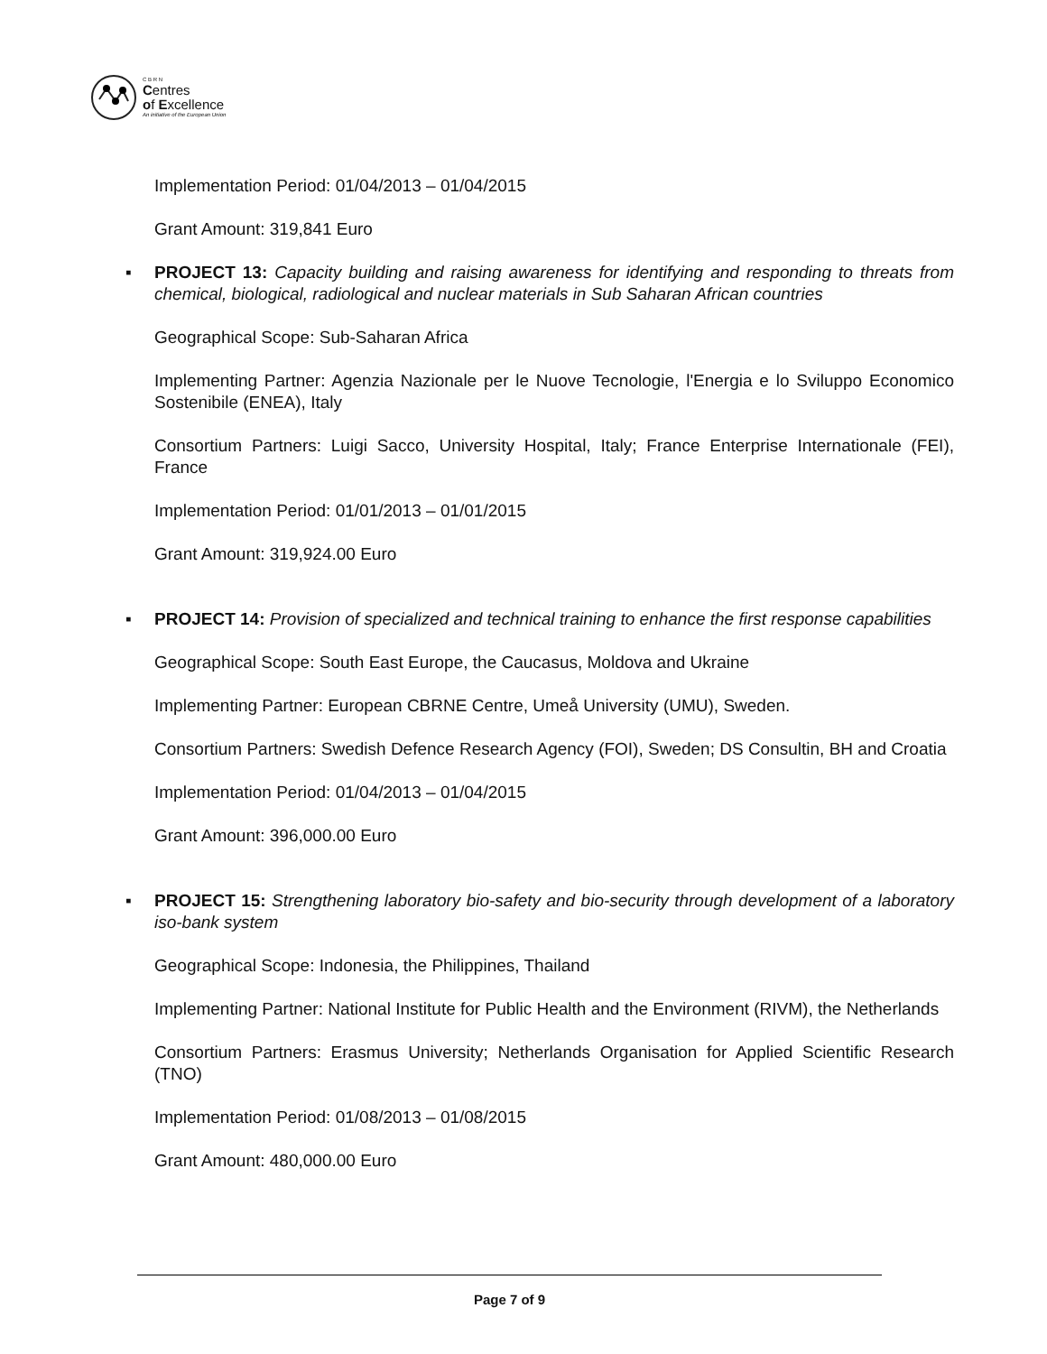C B R N
Centres
of Excellence
An initiative of the European Union
Implementation Period: 01/04/2013 – 01/04/2015
Grant Amount: 319,841 Euro
▪ PROJECT 13: Capacity building and raising awareness for identifying and responding to threats from chemical, biological, radiological and nuclear materials in Sub Saharan African countries
Geographical Scope: Sub-Saharan Africa
Implementing Partner: Agenzia Nazionale per le Nuove Tecnologie, l'Energia e lo Sviluppo Economico Sostenibile (ENEA), Italy
Consortium Partners: Luigi Sacco, University Hospital, Italy; France Enterprise Internationale (FEI), France
Implementation Period: 01/01/2013 – 01/01/2015
Grant Amount: 319,924.00 Euro
▪ PROJECT 14: Provision of specialized and technical training to enhance the first response capabilities
Geographical Scope: South East Europe, the Caucasus, Moldova and Ukraine
Implementing Partner: European CBRNE Centre, Umeå University (UMU), Sweden.
Consortium Partners: Swedish Defence Research Agency (FOI), Sweden; DS Consultin, BH and Croatia
Implementation Period: 01/04/2013 – 01/04/2015
Grant Amount: 396,000.00 Euro
▪ PROJECT 15: Strengthening laboratory bio-safety and bio-security through development of a laboratory iso-bank system
Geographical Scope: Indonesia, the Philippines, Thailand
Implementing Partner: National Institute for Public Health and the Environment (RIVM), the Netherlands
Consortium Partners: Erasmus University; Netherlands Organisation for Applied Scientific Research (TNO)
Implementation Period: 01/08/2013 – 01/08/2015
Grant Amount: 480,000.00 Euro
Page 7 of 9